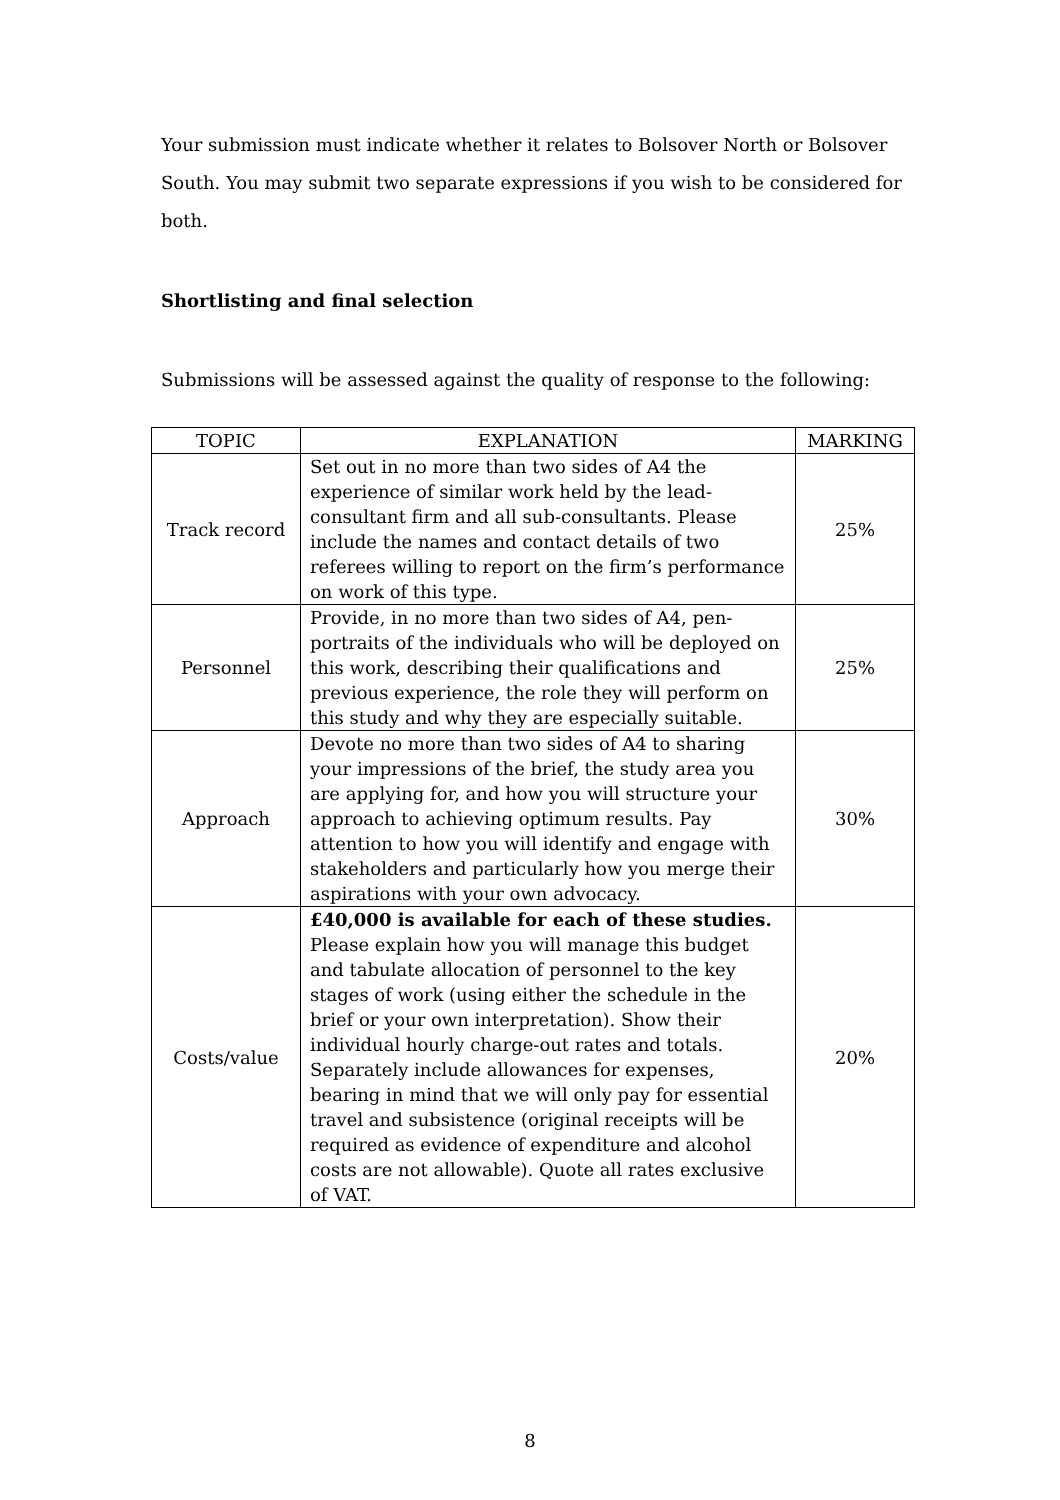Your submission must indicate whether it relates to Bolsover North or Bolsover South. You may submit two separate expressions if you wish to be considered for both.
Shortlisting and final selection
Submissions will be assessed against the quality of response to the following:
| TOPIC | EXPLANATION | MARKING |
| --- | --- | --- |
| Track record | Set out in no more than two sides of A4 the experience of similar work held by the lead-consultant firm and all sub-consultants. Please include the names and contact details of two referees willing to report on the firm’s performance on work of this type. | 25% |
| Personnel | Provide, in no more than two sides of A4, pen-portraits of the individuals who will be deployed on this work, describing their qualifications and previous experience, the role they will perform on this study and why they are especially suitable. | 25% |
| Approach | Devote no more than two sides of A4 to sharing your impressions of the brief, the study area you are applying for, and how you will structure your approach to achieving optimum results. Pay attention to how you will identify and engage with stakeholders and particularly how you merge their aspirations with your own advocacy. | 30% |
| Costs/value | £40,000 is available for each of these studies. Please explain how you will manage this budget and tabulate allocation of personnel to the key stages of work (using either the schedule in the brief or your own interpretation). Show their individual hourly charge-out rates and totals. Separately include allowances for expenses, bearing in mind that we will only pay for essential travel and subsistence (original receipts will be required as evidence of expenditure and alcohol costs are not allowable). Quote all rates exclusive of VAT. | 20% |
8